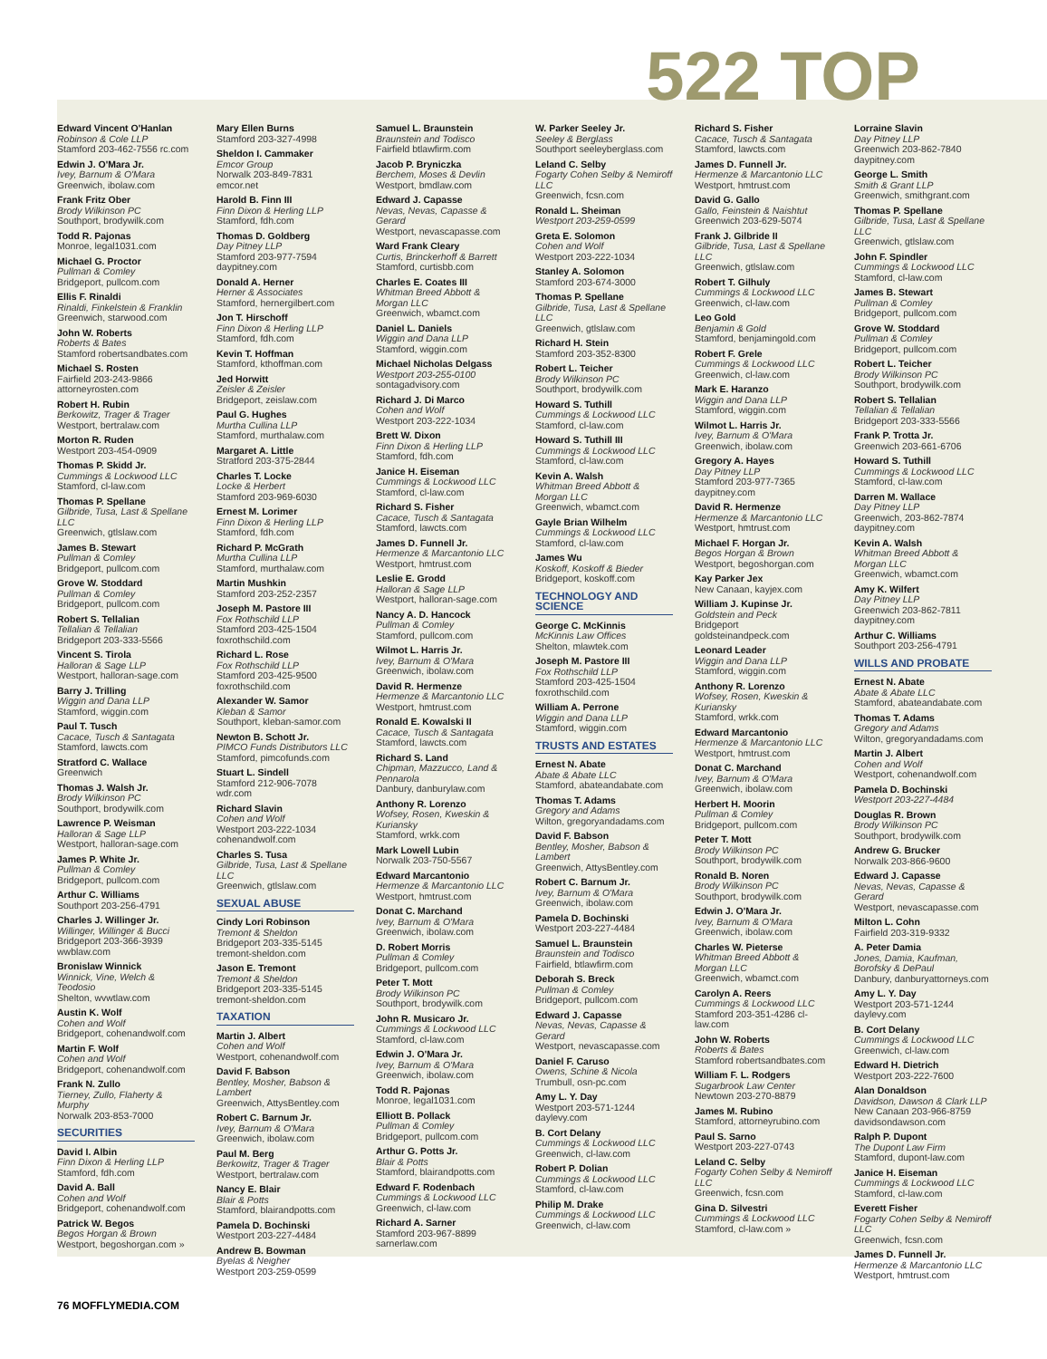522 TOP
Edward Vincent O'Hanlan
Robinson & Cole LLP
Stamford 203-462-7556 rc.com
Edwin J. O'Mara Jr.
Ivey, Barnum & O'Mara
Greenwich, ibolaw.com
Frank Fritz Ober
Brody Wilkinson PC
Southport, brodywilk.com
Todd R. Pajonas
Monroe, legal1031.com
Michael G. Proctor
Pullman & Comley
Bridgeport, pullcom.com
Ellis F. Rinaldi
Rinaldi, Finkelstein & Franklin
Greenwich, starwood.com
John W. Roberts
Roberts & Bates
Stamford robertsandbates.com
Michael S. Rosten
Fairfield 203-243-9866 attorneyrosten.com
Robert H. Rubin
Berkowitz, Trager & Trager
Westport, bertralaw.com
Morton R. Ruden
Westport 203-454-0909
Thomas P. Skidd Jr.
Cummings & Lockwood LLC
Stamford, cl-law.com
Thomas P. Spellane
Gilbride, Tusa, Last & Spellane LLC
Greenwich, gtlslaw.com
James B. Stewart
Pullman & Comley
Bridgeport, pullcom.com
Grove W. Stoddard
Pullman & Comley
Bridgeport, pullcom.com
Robert S. Tellalian
Tellalian & Tellalian
Bridgeport 203-333-5566
Vincent S. Tirola
Halloran & Sage LLP
Westport, halloran-sage.com
Barry J. Trilling
Wiggin and Dana LLP
Stamford, wiggin.com
Paul T. Tusch
Cacace, Tusch & Santagata
Stamford, lawcts.com
Stratford C. Wallace
Greenwich
Thomas J. Walsh Jr.
Brody Wilkinson PC
Southport, brodywilk.com
Lawrence P. Weisman
Halloran & Sage LLP
Westport, halloran-sage.com
James P. White Jr.
Pullman & Comley
Bridgeport, pullcom.com
Arthur C. Williams
Southport 203-256-4791
Charles J. Willinger Jr.
Willinger, Willinger & Bucci
Bridgeport 203-366-3939 wwblaw.com
Bronislaw Winnick
Winnick, Vine, Welch & Teodosio
Shelton, wvwtlaw.com
Austin K. Wolf
Cohen and Wolf
Bridgeport, cohenandwolf.com
Martin F. Wolf
Cohen and Wolf
Bridgeport, cohenandwolf.com
Frank N. Zullo
Tierney, Zullo, Flaherty & Murphy
Norwalk 203-853-7000
SECURITIES
David I. Albin
Finn Dixon & Herling LLP
Stamford, fdh.com
David A. Ball
Cohen and Wolf
Bridgeport, cohenandwolf.com
Patrick W. Begos
Begos Horgan & Brown
Westport, begoshorgan.com »
Mary Ellen Burns
Stamford 203-327-4998
Sheldon I. Cammaker
Emcor Group
Norwalk 203-849-7831 emcor.net
Harold B. Finn III
Finn Dixon & Herling LLP
Stamford, fdh.com
Thomas D. Goldberg
Day Pitney LLP
Stamford 203-977-7594 daypitney.com
Donald A. Herner
Herner & Associates
Stamford, hernergilbert.com
Jon T. Hirschoff
Finn Dixon & Herling LLP
Stamford, fdh.com
Kevin T. Hoffman
Stamford, kthoffman.com
Jed Horwitt
Zeisler & Zeisler
Bridgeport, zeislaw.com
Paul G. Hughes
Murtha Cullina LLP
Stamford, murthalaw.com
Margaret A. Little
Stratford 203-375-2844
Charles T. Locke
Locke & Herbert
Stamford 203-969-6030
Ernest M. Lorimer
Finn Dixon & Herling LLP
Stamford, fdh.com
Richard P. McGrath
Murtha Cullina LLP
Stamford, murthalaw.com
Martin Mushkin
Stamford 203-252-2357
Joseph M. Pastore III
Fox Rothschild LLP
Stamford 203-425-1504 foxrothschild.com
Richard L. Rose
Fox Rothschild LLP
Stamford 203-425-9500 foxrothschild.com
Alexander W. Samor
Kleban & Samor
Southport, kleban-samor.com
Newton B. Schott Jr.
PIMCO Funds Distributors LLC
Stamford, pimcofunds.com
Stuart L. Sindell
Stamford 212-906-7078 wdr.com
Richard Slavin
Cohen and Wolf
Westport 203-222-1034 cohenandwolf.com
Charles S. Tusa
Gilbride, Tusa, Last & Spellane LLC
Greenwich, gtlslaw.com
SEXUAL ABUSE
Cindy Lori Robinson
Tremont & Sheldon
Bridgeport 203-335-5145 tremont-sheldon.com
Jason E. Tremont
Tremont & Sheldon
Bridgeport 203-335-5145 tremont-sheldon.com
TAXATION
Martin J. Albert
Cohen and Wolf
Westport, cohenandwolf.com
David F. Babson
Bentley, Mosher, Babson & Lambert
Greenwich, AttysBentley.com
Robert C. Barnum Jr.
Ivey, Barnum & O'Mara
Greenwich, ibolaw.com
Paul M. Berg
Berkowitz, Trager & Trager
Westport, bertralaw.com
Nancy E. Blair
Blair & Potts
Stamford, blairandpotts.com
Pamela D. Bochinski
Westport 203-227-4484
Andrew B. Bowman
Byelas & Neigher
Westport 203-259-0599
Samuel L. Braunstein
Braunstein and Todisco
Fairfield btlawfirm.com
Jacob P. Bryniczka
Berchem, Moses & Devlin
Westport, bmdlaw.com
Edward J. Capasse
Nevas, Nevas, Capasse & Gerard
Westport, nevascapasse.com
Ward Frank Cleary
Curtis, Brinckerhoff & Barrett
Stamford, curtisbb.com
Charles E. Coates III
Whitman Breed Abbott & Morgan LLC
Greenwich, wbamct.com
Daniel L. Daniels
Wiggin and Dana LLP
Stamford, wiggin.com
Michael Nicholas Delgass
Westport 203-255-0100
sontagadvisory.com
Richard J. Di Marco
Cohen and Wolf
Westport 203-222-1034
Brett W. Dixon
Finn Dixon & Herling LLP
Stamford, fdh.com
Janice H. Eiseman
Cummings & Lockwood LLC
Stamford, cl-law.com
Richard S. Fisher
Cacace, Tusch & Santagata
Stamford, lawcts.com
James D. Funnell Jr.
Hermenze & Marcantonio LLC
Westport, hmtrust.com
Leslie E. Grodd
Halloran & Sage LLP
Westport, halloran-sage.com
Nancy A. D. Hancock
Pullman & Comley
Stamford, pullcom.com
Wilmot L. Harris Jr.
Ivey, Barnum & O'Mara
Greenwich, ibolaw.com
David R. Hermenze
Hermenze & Marcantonio LLC
Westport, hmtrust.com
Ronald E. Kowalski II
Cacace, Tusch & Santagata
Stamford, lawcts.com
Richard S. Land
Chipman, Mazzucco, Land & Pennarola
Danbury, danburylaw.com
Anthony R. Lorenzo
Wofsey, Rosen, Kweskin & Kuriansky
Stamford, wrkk.com
Mark Lowell Lubin
Norwalk 203-750-5567
Edward Marcantonio
Hermenze & Marcantonio LLC
Westport, hmtrust.com
Donat C. Marchand
Ivey, Barnum & O'Mara
Greenwich, ibolaw.com
D. Robert Morris
Pullman & Comley
Bridgeport, pullcom.com
Peter T. Mott
Brody Wilkinson PC
Southport, brodywilk.com
John R. Musicaro Jr.
Cummings & Lockwood LLC
Stamford, cl-law.com
Edwin J. O'Mara Jr.
Ivey, Barnum & O'Mara
Greenwich, ibolaw.com
Todd R. Pajonas
Monroe, legal1031.com
Elliott B. Pollack
Pullman & Comley
Bridgeport, pullcom.com
Arthur G. Potts Jr.
Blair & Potts
Stamford, blairandpotts.com
Edward F. Rodenbach
Cummings & Lockwood LLC
Greenwich, cl-law.com
Richard A. Sarner
Stamford 203-967-8899 sarnerlaw.com
W. Parker Seeley Jr.
Seeley & Berglass
Southport seeleyberglass.com
Leland C. Selby
Fogarty Cohen Selby & Nemiroff LLC
Greenwich, fcsn.com
Ronald L. Sheiman
Westport 203-259-0599
Greta E. Solomon
Cohen and Wolf
Westport 203-222-1034
Stanley A. Solomon
Stamford 203-674-3000
Thomas P. Spellane
Gilbride, Tusa, Last & Spellane LLC
Greenwich, gtlslaw.com
Richard H. Stein
Stamford 203-352-8300
Robert L. Teicher
Brody Wilkinson PC
Southport, brodywilk.com
Howard S. Tuthill
Cummings & Lockwood LLC
Stamford, cl-law.com
Howard S. Tuthill III
Cummings & Lockwood LLC
Stamford, cl-law.com
Kevin A. Walsh
Whitman Breed Abbott & Morgan LLC
Greenwich, wbamct.com
Gayle Brian Wilhelm
Cummings & Lockwood LLC
Stamford, cl-law.com
James Wu
Koskoff, Koskoff & Bieder
Bridgeport, koskoff.com
TECHNOLOGY AND SCIENCE
George C. McKinnis
McKinnis Law Offices
Shelton, mlawtek.com
Joseph M. Pastore III
Fox Rothschild LLP
Stamford 203-425-1504 foxrothschild.com
William A. Perrone
Wiggin and Dana LLP
Stamford, wiggin.com
TRUSTS AND ESTATES
Ernest N. Abate
Abate & Abate LLC
Stamford, abateandabate.com
Thomas T. Adams
Gregory and Adams
Wilton, gregoryandadams.com
David F. Babson
Bentley, Mosher, Babson & Lambert
Greenwich, AttysBentley.com
Robert C. Barnum Jr.
Ivey, Barnum & O'Mara
Greenwich, ibolaw.com
Pamela D. Bochinski
Westport 203-227-4484
Samuel L. Braunstein
Braunstein and Todisco
Fairfield, btlawfirm.com
Deborah S. Breck
Pullman & Comley
Bridgeport, pullcom.com
Edward J. Capasse
Nevas, Nevas, Capasse & Gerard
Westport, nevascapasse.com
Daniel F. Caruso
Owens, Schine & Nicola
Trumbull, osn-pc.com
Amy L. Y. Day
Westport 203-571-1244 daylevy.com
B. Cort Delany
Cummings & Lockwood LLC
Greenwich, cl-law.com
Robert P. Dolian
Cummings & Lockwood LLC
Stamford, cl-law.com
Philip M. Drake
Cummings & Lockwood LLC
Greenwich, cl-law.com
Richard S. Fisher
Cacace, Tusch & Santagata
Stamford, lawcts.com
James D. Funnell Jr.
Hermenze & Marcantonio LLC
Westport, hmtrust.com
David G. Gallo
Gallo, Feinstein & Naishtut
Greenwich 203-629-5074
Frank J. Gilbride II
Gilbride, Tusa, Last & Spellane LLC
Greenwich, gtlslaw.com
Robert T. Gilhuly
Cummings & Lockwood LLC
Greenwich, cl-law.com
Leo Gold
Benjamin & Gold
Stamford, benjamingold.com
Robert F. Grele
Cummings & Lockwood LLC
Greenwich, cl-law.com
Mark E. Haranzo
Wiggin and Dana LLP
Stamford, wiggin.com
Wilmot L. Harris Jr.
Ivey, Barnum & O'Mara
Greenwich, ibolaw.com
Gregory A. Hayes
Day Pitney LLP
Stamford 203-977-7365 daypitney.com
David R. Hermenze
Hermenze & Marcantonio LLC
Westport, hmtrust.com
Michael F. Horgan Jr.
Begos Horgan & Brown
Westport, begoshorgan.com
Kay Parker Jex
New Canaan, kayjex.com
William J. Kupinse Jr.
Goldstein and Peck
Bridgeport goldsteinandpeck.com
Leonard Leader
Wiggin and Dana LLP
Stamford, wiggin.com
Anthony R. Lorenzo
Wofsey, Rosen, Kweskin & Kuriansky
Stamford, wrkk.com
Edward Marcantonio
Hermenze & Marcantonio LLC
Westport, hmtrust.com
Donat C. Marchand
Ivey, Barnum & O'Mara
Greenwich, ibolaw.com
Herbert H. Moorin
Pullman & Comley
Bridgeport, pullcom.com
Peter T. Mott
Brody Wilkinson PC
Southport, brodywilk.com
Ronald B. Noren
Brody Wilkinson PC
Southport, brodywilk.com
Edwin J. O'Mara Jr.
Ivey, Barnum & O'Mara
Greenwich, ibolaw.com
Charles W. Pieterse
Whitman Breed Abbott & Morgan LLC
Greenwich, wbamct.com
Carolyn A. Reers
Cummings & Lockwood LLC
Stamford 203-351-4286 cl-law.com
John W. Roberts
Roberts & Bates
Stamford robertsandbates.com
William F. L. Rodgers
Sugarbrook Law Center
Newtown 203-270-8879
James M. Rubino
Stamford, attorneyrubino.com
Paul S. Sarno
Westport 203-227-0743
Leland C. Selby
Fogarty Cohen Selby & Nemiroff LLC
Greenwich, fcsn.com
Gina D. Silvestri
Cummings & Lockwood LLC
Stamford, cl-law.com »
Lorraine Slavin
Day Pitney LLP
Greenwich 203-862-7840 daypitney.com
George L. Smith
Smith & Grant LLP
Greenwich, smithgrant.com
Thomas P. Spellane
Gilbride, Tusa, Last & Spellane LLC
Greenwich, gtlslaw.com
John F. Spindler
Cummings & Lockwood LLC
Stamford, cl-law.com
James B. Stewart
Pullman & Comley
Bridgeport, pullcom.com
Grove W. Stoddard
Pullman & Comley
Bridgeport, pullcom.com
Robert L. Teicher
Brody Wilkinson PC
Southport, brodywilk.com
Robert S. Tellalian
Tellalian & Tellalian
Bridgeport 203-333-5566
Frank P. Trotta Jr.
Greenwich 203-661-6706
Howard S. Tuthill
Cummings & Lockwood LLC
Stamford, cl-law.com
Darren M. Wallace
Day Pitney LLP
Greenwich, 203-862-7874 daypitney.com
Kevin A. Walsh
Whitman Breed Abbott & Morgan LLC
Greenwich, wbamct.com
Amy K. Wilfert
Day Pitney LLP
Greenwich 203-862-7811 daypitney.com
Arthur C. Williams
Southport 203-256-4791
WILLS AND PROBATE
Ernest N. Abate
Abate & Abate LLC
Stamford, abateandabate.com
Thomas T. Adams
Gregory and Adams
Wilton, gregoryandadams.com
Martin J. Albert
Cohen and Wolf
Westport, cohenandwolf.com
Pamela D. Bochinski
Westport 203-227-4484
Douglas R. Brown
Brody Wilkinson PC
Southport, brodywilk.com
Andrew G. Brucker
Norwalk 203-866-9600
Edward J. Capasse
Nevas, Nevas, Capasse & Gerard
Westport, nevascapasse.com
Milton L. Cohn
Fairfield 203-319-9332
A. Peter Damia
Jones, Damia, Kaufman, Borofsky & DePaul
Danbury, danburyattorneys.com
Amy L. Y. Day
Westport 203-571-1244 daylevy.com
B. Cort Delany
Cummings & Lockwood LLC
Greenwich, cl-law.com
Edward H. Dietrich
Westport 203-222-7600
Alan Donaldson
Davidson, Dawson & Clark LLP
New Canaan 203-966-8759 davidsondawson.com
Ralph P. Dupont
The Dupont Law Firm
Stamford, dupont-law.com
Janice H. Eiseman
Cummings & Lockwood LLC
Stamford, cl-law.com
Everett Fisher
Fogarty Cohen Selby & Nemiroff LLC
Greenwich, fcsn.com
James D. Funnell Jr.
Hermenze & Marcantonio LLC
Westport, hmtrust.com
76 MOFFLYMEDIA.COM